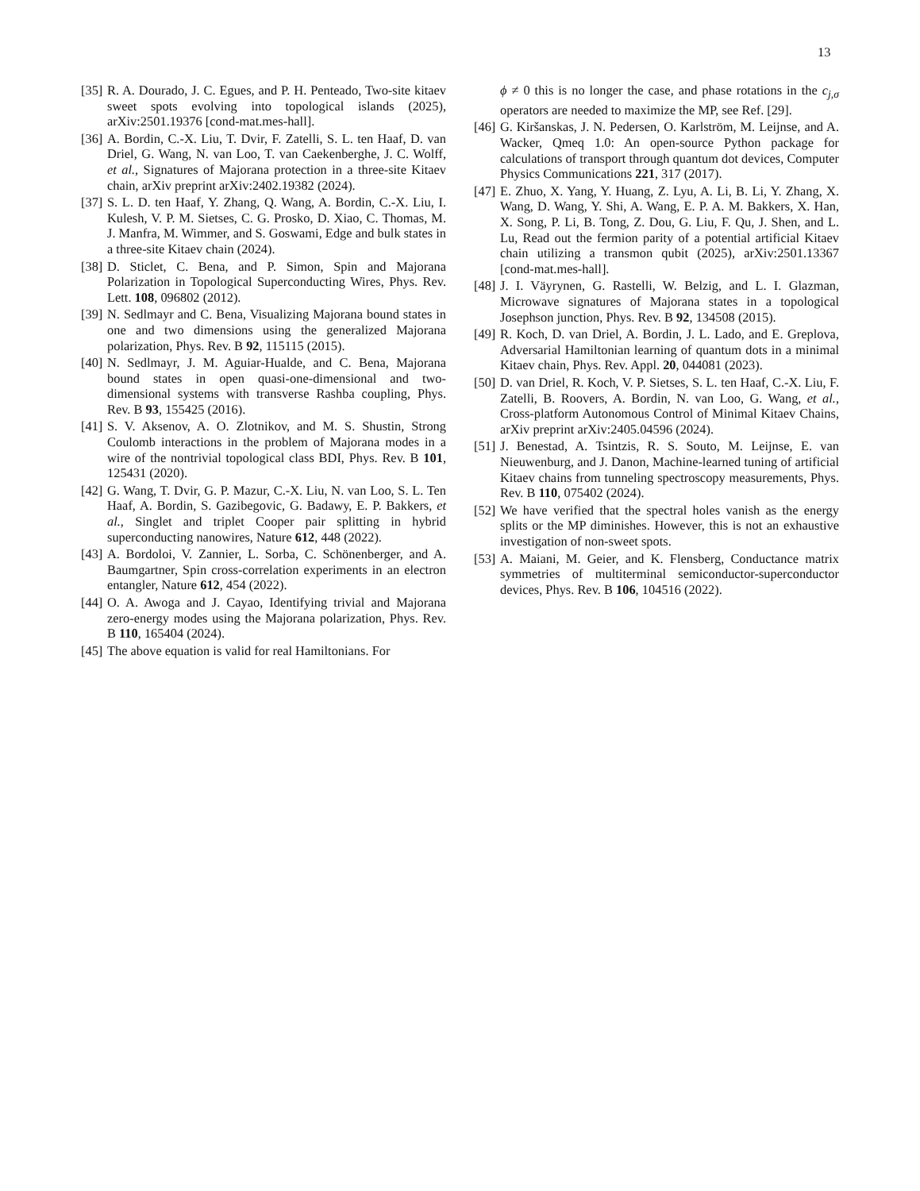13
[35]
R. A. Dourado, J. C. Egues, and P. H. Penteado, Two-site kitaev sweet spots evolving into topological islands (2025), arXiv:2501.19376 [cond-mat.mes-hall].
[36]
A. Bordin, C.-X. Liu, T. Dvir, F. Zatelli, S. L. ten Haaf, D. van Driel, G. Wang, N. van Loo, T. van Caekenberghe, J. C. Wolff, et al., Signatures of Majorana protection in a three-site Kitaev chain, arXiv preprint arXiv:2402.19382 (2024).
[37]
S. L. D. ten Haaf, Y. Zhang, Q. Wang, A. Bordin, C.-X. Liu, I. Kulesh, V. P. M. Sietses, C. G. Prosko, D. Xiao, C. Thomas, M. J. Manfra, M. Wimmer, and S. Goswami, Edge and bulk states in a three-site Kitaev chain (2024).
[38]
D. Sticlet, C. Bena, and P. Simon, Spin and Majorana Polarization in Topological Superconducting Wires, Phys. Rev. Lett. 108, 096802 (2012).
[39]
N. Sedlmayr and C. Bena, Visualizing Majorana bound states in one and two dimensions using the generalized Majorana polarization, Phys. Rev. B 92, 115115 (2015).
[40]
N. Sedlmayr, J. M. Aguiar-Hualde, and C. Bena, Majorana bound states in open quasi-one-dimensional and two-dimensional systems with transverse Rashba coupling, Phys. Rev. B 93, 155425 (2016).
[41]
S. V. Aksenov, A. O. Zlotnikov, and M. S. Shustin, Strong Coulomb interactions in the problem of Majorana modes in a wire of the nontrivial topological class BDI, Phys. Rev. B 101, 125431 (2020).
[42]
G. Wang, T. Dvir, G. P. Mazur, C.-X. Liu, N. van Loo, S. L. Ten Haaf, A. Bordin, S. Gazibegovic, G. Badawy, E. P. Bakkers, et al., Singlet and triplet Cooper pair splitting in hybrid superconducting nanowires, Nature 612, 448 (2022).
[43]
A. Bordoloi, V. Zannier, L. Sorba, C. Schönenberger, and A. Baumgartner, Spin cross-correlation experiments in an electron entangler, Nature 612, 454 (2022).
[44]
O. A. Awoga and J. Cayao, Identifying trivial and Majorana zero-energy modes using the Majorana polarization, Phys. Rev. B 110, 165404 (2024).
[45]
The above equation is valid for real Hamiltonians. For
ϕ ≠ 0 this is no longer the case, and phase rotations in the c<sub>j,σ</sub> operators are needed to maximize the MP, see Ref. [29].
[46]
G. Kiršanskas, J. N. Pedersen, O. Karlström, M. Leijnse, and A. Wacker, Qmeq 1.0: An open-source Python package for calculations of transport through quantum dot devices, Computer Physics Communications 221, 317 (2017).
[47]
E. Zhuo, X. Yang, Y. Huang, Z. Lyu, A. Li, B. Li, Y. Zhang, X. Wang, D. Wang, Y. Shi, A. Wang, E. P. A. M. Bakkers, X. Han, X. Song, P. Li, B. Tong, Z. Dou, G. Liu, F. Qu, J. Shen, and L. Lu, Read out the fermion parity of a potential artificial Kitaev chain utilizing a transmon qubit (2025), arXiv:2501.13367 [cond-mat.mes-hall].
[48]
J. I. Väyrynen, G. Rastelli, W. Belzig, and L. I. Glazman, Microwave signatures of Majorana states in a topological Josephson junction, Phys. Rev. B 92, 134508 (2015).
[49]
R. Koch, D. van Driel, A. Bordin, J. L. Lado, and E. Greplova, Adversarial Hamiltonian learning of quantum dots in a minimal Kitaev chain, Phys. Rev. Appl. 20, 044081 (2023).
[50]
D. van Driel, R. Koch, V. P. Sietses, S. L. ten Haaf, C.-X. Liu, F. Zatelli, B. Roovers, A. Bordin, N. van Loo, G. Wang, et al., Cross-platform Autonomous Control of Minimal Kitaev Chains, arXiv preprint arXiv:2405.04596 (2024).
[51]
J. Benestad, A. Tsintzis, R. S. Souto, M. Leijnse, E. van Nieuwenburg, and J. Danon, Machine-learned tuning of artificial Kitaev chains from tunneling spectroscopy measurements, Phys. Rev. B 110, 075402 (2024).
[52]
We have verified that the spectral holes vanish as the energy splits or the MP diminishes. However, this is not an exhaustive investigation of non-sweet spots.
[53]
A. Maiani, M. Geier, and K. Flensberg, Conductance matrix symmetries of multiterminal semiconductor-superconductor devices, Phys. Rev. B 106, 104516 (2022).